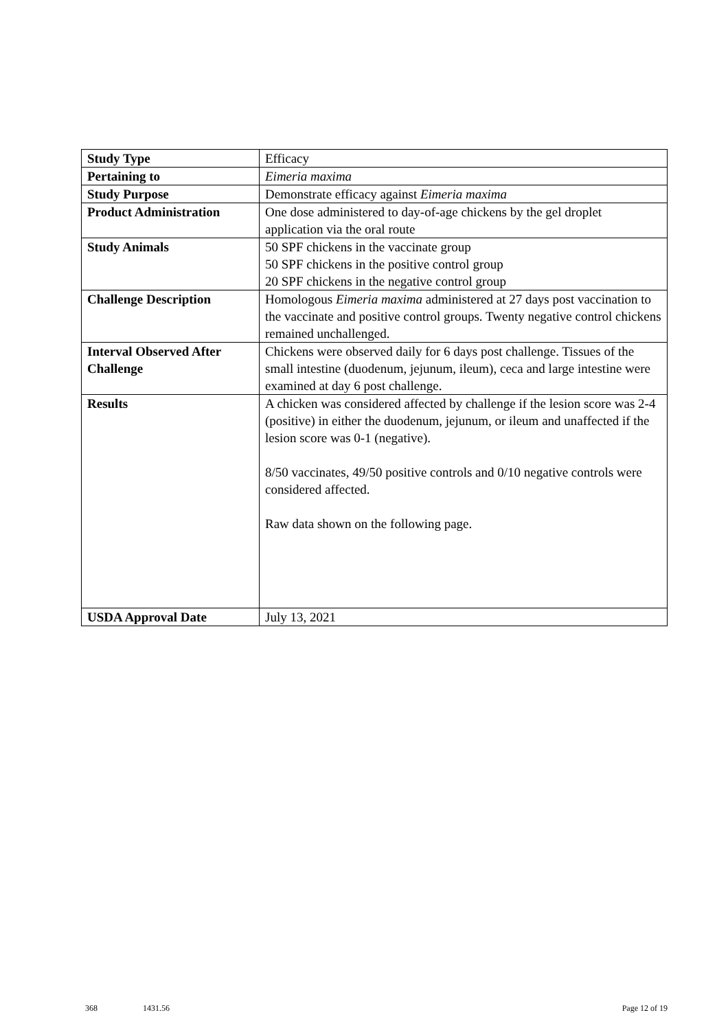| Study Type | Efficacy |
| Pertaining to | Eimeria maxima |
| Study Purpose | Demonstrate efficacy against Eimeria maxima |
| Product Administration | One dose administered to day-of-age chickens by the gel droplet application via the oral route |
| Study Animals | 50 SPF chickens in the vaccinate group 50 SPF chickens in the positive control group 20 SPF chickens in the negative control group |
| Challenge Description | Homologous Eimeria maxima administered at 27 days post vaccination to the vaccinate and positive control groups. Twenty negative control chickens remained unchallenged. |
| Interval Observed After Challenge | Chickens were observed daily for 6 days post challenge. Tissues of the small intestine (duodenum, jejunum, ileum), ceca and large intestine were examined at day 6 post challenge. |
| Results | A chicken was considered affected by challenge if the lesion score was 2-4 (positive) in either the duodenum, jejunum, or ileum and unaffected if the lesion score was 0-1 (negative). 8/50 vaccinates, 49/50 positive controls and 0/10 negative controls were considered affected. Raw data shown on the following page. |
| USDA Approval Date | July 13, 2021 |
368 1431.56 Page 12 of 19